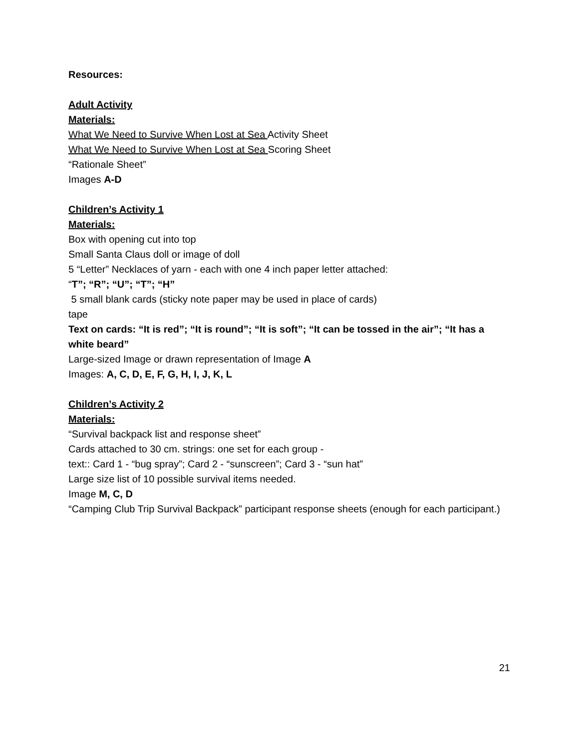Resources:
Adult Activity
Materials:
What We Need to Survive When Lost at Sea Activity Sheet
What We Need to Survive When Lost at Sea Scoring Sheet
“Rationale Sheet”
Images A-D
Children’s Activity 1
Materials:
Box with opening cut into top
Small Santa Claus doll or image of doll
5 “Letter” Necklaces of yarn - each with one 4 inch paper letter attached:
“T”; “R”; “U”; “T”; “H”
5 small blank cards (sticky note paper may be used in place of cards)
tape
Text on cards: “It is red”; “It is round”; “It is soft”; “It can be tossed in the air”; “It has a white beard”
Large-sized Image or drawn representation of Image A
Images: A, C, D, E, F, G, H, I, J, K, L
Children’s Activity 2
Materials:
“Survival backpack list and response sheet”
Cards attached to 30 cm. strings: one set for each group -
text:: Card 1 - “bug spray”; Card 2 - “sunscreen”; Card 3 - “sun hat”
Large size list of 10 possible survival items needed.
Image M, C, D
“Camping Club Trip Survival Backpack” participant response sheets (enough for each participant.)
21